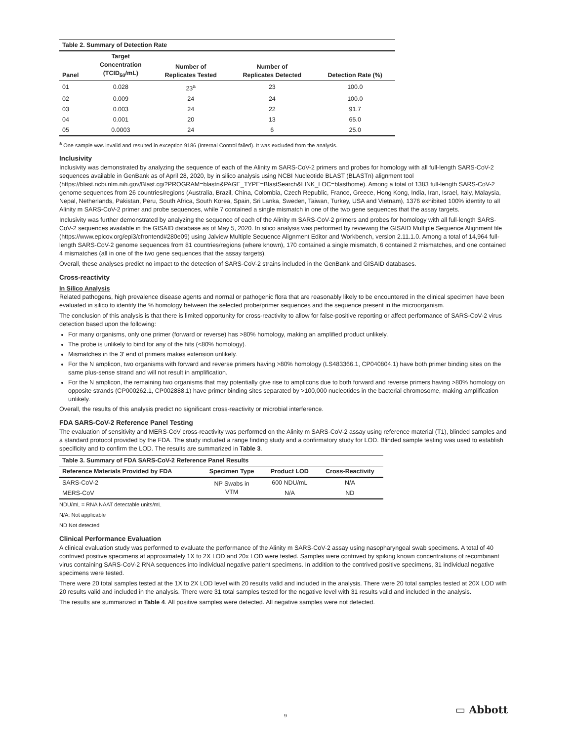Table 2. Summary of Detection Rate
| Panel | Target Concentration (TCID<sub>50</sub>/mL) | Number of Replicates Tested | Number of Replicates Detected | Detection Rate (%) |
| --- | --- | --- | --- | --- |
| 01 | 0.028 | 23<sup>a</sup> | 23 | 100.0 |
| 02 | 0.009 | 24 | 24 | 100.0 |
| 03 | 0.003 | 24 | 22 | 91.7 |
| 04 | 0.001 | 20 | 13 | 65.0 |
| 05 | 0.0003 | 24 | 6 | 25.0 |
<sup>a</sup> One sample was invalid and resulted in exception 9186 (Internal Control failed). It was excluded from the analysis.
Inclusivity
Inclusivity was demonstrated by analyzing the sequence of each of the Alinity m SARS-CoV-2 primers and probes for homology with all full-length SARS-CoV-2 sequences available in GenBank as of April 28, 2020, by in silico analysis using NCBI Nucleotide BLAST (BLASTn) alignment tool (https://blast.ncbi.nlm.nih.gov/Blast.cgi?PROGRAM=blastn&PAGE_TYPE=BlastSearch&LINK_LOC=blasthome). Among a total of 1383 full-length SARS-CoV-2 genome sequences from 26 countries/regions (Australia, Brazil, China, Colombia, Czech Republic, France, Greece, Hong Kong, India, Iran, Israel, Italy, Malaysia, Nepal, Netherlands, Pakistan, Peru, South Africa, South Korea, Spain, Sri Lanka, Sweden, Taiwan, Turkey, USA and Vietnam), 1376 exhibited 100% identity to all Alinity m SARS-CoV-2 primer and probe sequences, while 7 contained a single mismatch in one of the two gene sequences that the assay targets.
Inclusivity was further demonstrated by analyzing the sequence of each of the Alinity m SARS-CoV-2 primers and probes for homology with all full-length SARS-CoV-2 sequences available in the GISAID database as of May 5, 2020. In silico analysis was performed by reviewing the GISAID Multiple Sequence Alignment file (https://www.epicov.org/epi3/cfrontend#280e09) using Jalview Multiple Sequence Alignment Editor and Workbench, version 2.11.1.0. Among a total of 14,964 full-length SARS-CoV-2 genome sequences from 81 countries/regions (where known), 170 contained a single mismatch, 6 contained 2 mismatches, and one contained 4 mismatches (all in one of the two gene sequences that the assay targets).
Overall, these analyses predict no impact to the detection of SARS-CoV-2 strains included in the GenBank and GISAID databases.
Cross-reactivity
In Silico Analysis
Related pathogens, high prevalence disease agents and normal or pathogenic flora that are reasonably likely to be encountered in the clinical specimen have been evaluated in silico to identify the % homology between the selected probe/primer sequences and the sequence present in the microorganism.
The conclusion of this analysis is that there is limited opportunity for cross-reactivity to allow for false-positive reporting or affect performance of SARS-CoV-2 virus detection based upon the following:
For many organisms, only one primer (forward or reverse) has >80% homology, making an amplified product unlikely.
The probe is unlikely to bind for any of the hits (<80% homology).
Mismatches in the 3′ end of primers makes extension unlikely.
For the N amplicon, two organisms with forward and reverse primers having >80% homology (LS483366.1, CP040804.1) have both primer binding sites on the same plus-sense strand and will not result in amplification.
For the N amplicon, the remaining two organisms that may potentially give rise to amplicons due to both forward and reverse primers having >80% homology on opposite strands (CP000262.1, CP002888.1) have primer binding sites separated by >100,000 nucleotides in the bacterial chromosome, making amplification unlikely.
Overall, the results of this analysis predict no significant cross-reactivity or microbial interference.
FDA SARS-CoV-2 Reference Panel Testing
The evaluation of sensitivity and MERS-CoV cross-reactivity was performed on the Alinity m SARS-CoV-2 assay using reference material (T1), blinded samples and a standard protocol provided by the FDA. The study included a range finding study and a confirmatory study for LOD. Blinded sample testing was used to establish specificity and to confirm the LOD. The results are summarized in Table 3.
Table 3. Summary of FDA SARS-CoV-2 Reference Panel Results
| Reference Materials Provided by FDA | Specimen Type | Product LOD | Cross-Reactivity |
| --- | --- | --- | --- |
| SARS-CoV-2 | NP Swabs in VTM | 600 NDU/mL | N/A |
| MERS-CoV | | N/A | ND |
NDU/mL = RNA NAAT detectable units/mL
N/A: Not applicable
ND Not detected
Clinical Performance Evaluation
A clinical evaluation study was performed to evaluate the performance of the Alinity m SARS-CoV-2 assay using nasopharyngeal swab specimens. A total of 40 contrived positive specimens at approximately 1X to 2X LOD and 20x LOD were tested. Samples were contrived by spiking known concentrations of recombinant virus containing SARS-CoV-2 RNA sequences into individual negative patient specimens. In addition to the contrived positive specimens, 31 individual negative specimens were tested.
There were 20 total samples tested at the 1X to 2X LOD level with 20 results valid and included in the analysis. There were 20 total samples tested at 20X LOD with 20 results valid and included in the analysis. There were 31 total samples tested for the negative level with 31 results valid and included in the analysis.
The results are summarized in Table 4. All positive samples were detected. All negative samples were not detected.
9 ▭ Abbott